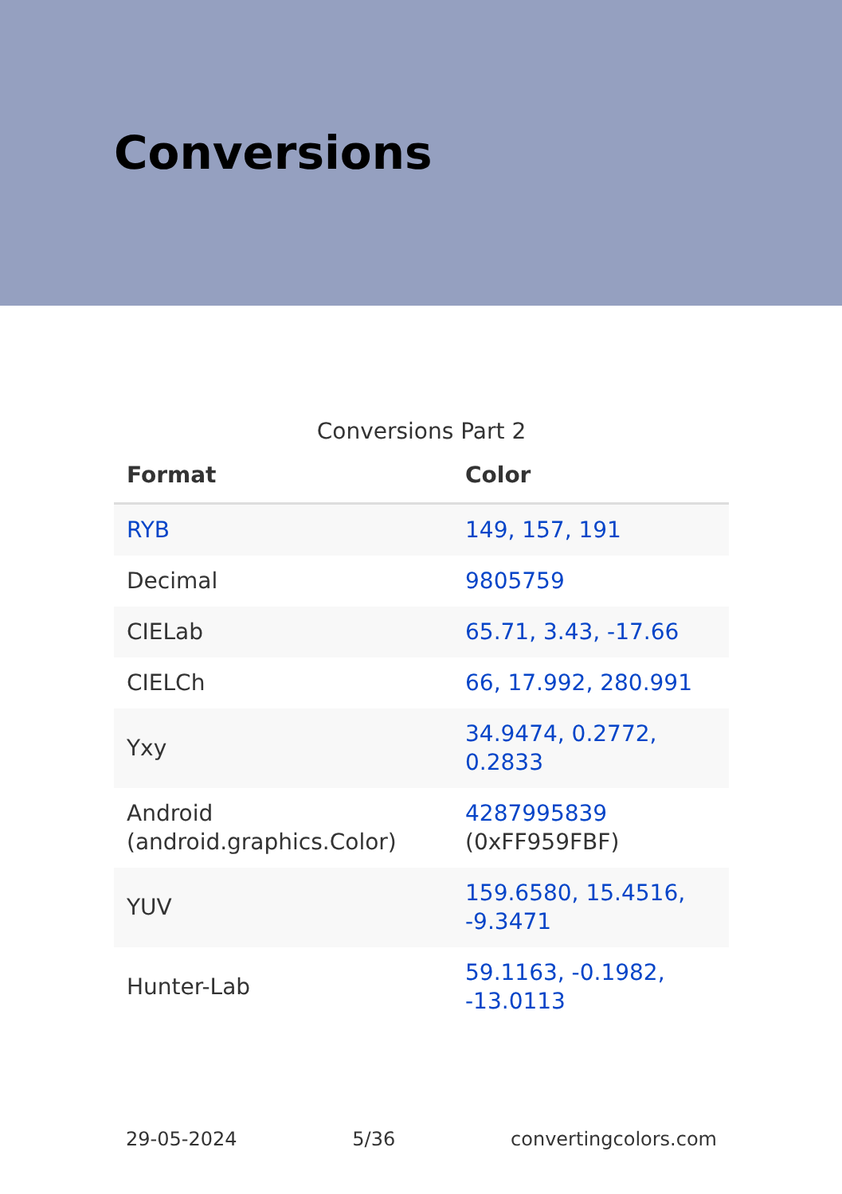Conversions
Conversions Part 2
| Format | Color |
| --- | --- |
| RYB | 149, 157, 191 |
| Decimal | 9805759 |
| CIELab | 65.71, 3.43, -17.66 |
| CIELCh | 66, 17.992, 280.991 |
| Yxy | 34.9474, 0.2772, 0.2833 |
| Android (android.graphics.Color) | 4287995839 (0xFF959FBF) |
| YUV | 159.6580, 15.4516, -9.3471 |
| Hunter-Lab | 59.1163, -0.1982, -13.0113 |
29-05-2024 5/36 convertingcolors.com